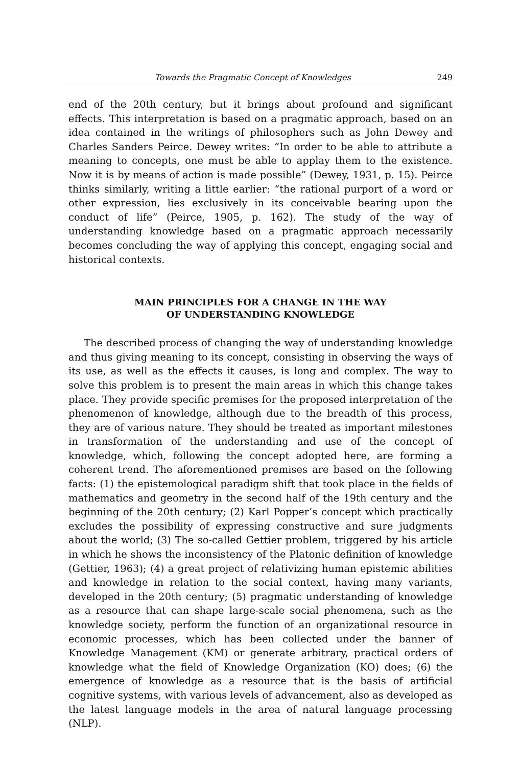Towards the Pragmatic Concept of Knowledges 249
end of the 20th century, but it brings about profound and significant effects. This interpretation is based on a pragmatic approach, based on an idea contained in the writings of philosophers such as John Dewey and Charles Sanders Peirce. Dewey writes: “In order to be able to attribute a meaning to concepts, one must be able to applay them to the existence. Now it is by means of action is made possible” (Dewey, 1931, p. 15). Peirce thinks similarly, writing a little earlier: “the rational purport of a word or other expression, lies exclusively in its conceivable bearing upon the conduct of life” (Peirce, 1905, p. 162). The study of the way of understanding knowledge based on a pragmatic approach necessarily becomes concluding the way of applying this concept, engaging social and historical contexts.
MAIN PRINCIPLES FOR A CHANGE IN THE WAY
OF UNDERSTANDING KNOWLEDGE
The described process of changing the way of understanding knowledge and thus giving meaning to its concept, consisting in observing the ways of its use, as well as the effects it causes, is long and complex. The way to solve this problem is to present the main areas in which this change takes place. They provide specific premises for the proposed interpretation of the phenomenon of knowledge, although due to the breadth of this process, they are of various nature. They should be treated as important milestones in transformation of the understanding and use of the concept of knowledge, which, following the concept adopted here, are forming a coherent trend. The aforementioned premises are based on the following facts: (1) the epistemological paradigm shift that took place in the fields of mathematics and geometry in the second half of the 19th century and the beginning of the 20th century; (2) Karl Popper’s concept which practically excludes the possibility of expressing constructive and sure judgments about the world; (3) The so-called Gettier problem, triggered by his article in which he shows the inconsistency of the Platonic definition of knowledge (Gettier, 1963); (4) a great project of relativizing human epistemic abilities and knowledge in relation to the social context, having many variants, developed in the 20th century; (5) pragmatic understanding of knowledge as a resource that can shape large-scale social phenomena, such as the knowledge society, perform the function of an organizational resource in economic processes, which has been collected under the banner of Knowledge Management (KM) or generate arbitrary, practical orders of knowledge what the field of Knowledge Organization (KO) does; (6) the emergence of knowledge as a resource that is the basis of artificial cognitive systems, with various levels of advancement, also as developed as the latest language models in the area of natural language processing (NLP).